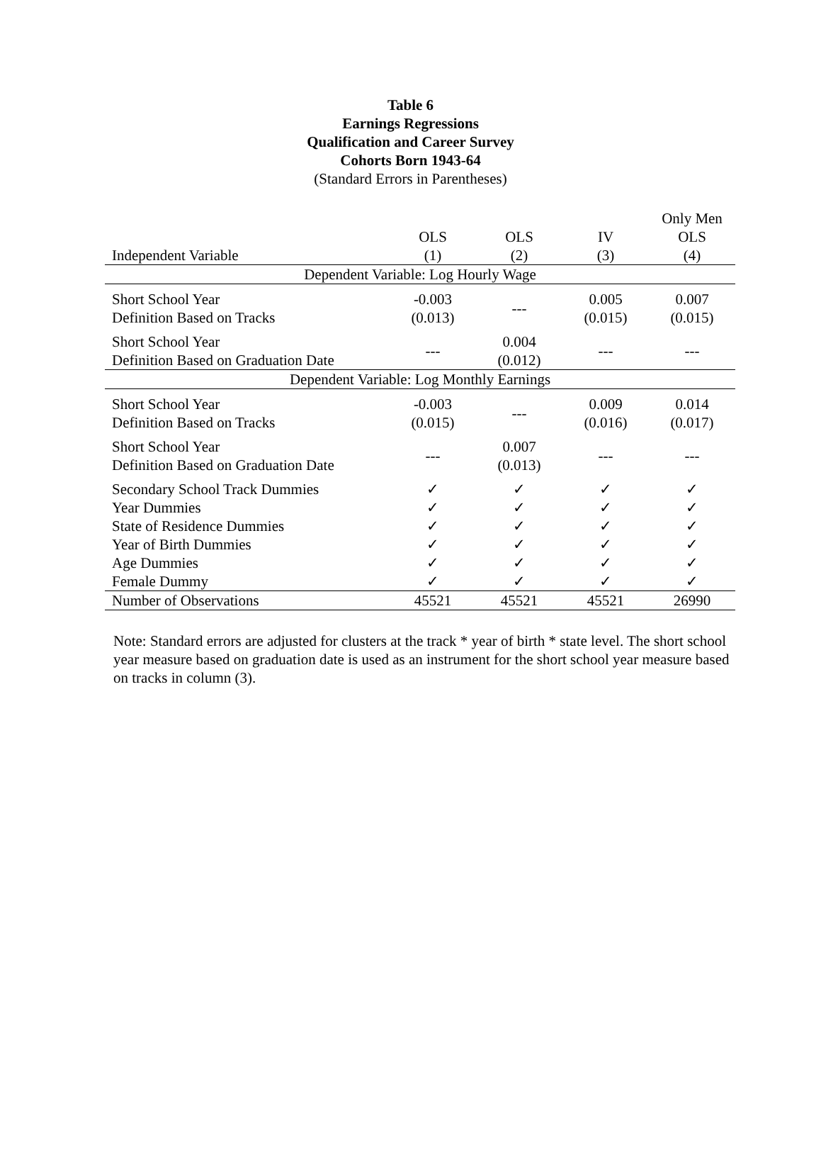Table 6
Earnings Regressions
Qualification and Career Survey
Cohorts Born 1943-64
(Standard Errors in Parentheses)
| | | | | Only Men |
| --- | --- | --- | --- | --- |
| | OLS | OLS | IV | OLS |
| Independent Variable | (1) | (2) | (3) | (4) |
| Dependent Variable: Log Hourly Wage | | | | |
| Short School Year Definition Based on Tracks | -0.003 (0.013) | --- | 0.005 (0.015) | 0.007 (0.015) |
| Short School Year Definition Based on Graduation Date | --- | 0.004 (0.012) | --- | --- |
| Dependent Variable: Log Monthly Earnings | | | | |
| Short School Year Definition Based on Tracks | -0.003 (0.015) | --- | 0.009 (0.016) | 0.014 (0.017) |
| Short School Year Definition Based on Graduation Date | --- | 0.007 (0.013) | --- | --- |
| Secondary School Track Dummies | ✓ | ✓ | ✓ | ✓ |
| Year Dummies | ✓ | ✓ | ✓ | ✓ |
| State of Residence Dummies | ✓ | ✓ | ✓ | ✓ |
| Year of Birth Dummies | ✓ | ✓ | ✓ | ✓ |
| Age Dummies | ✓ | ✓ | ✓ | ✓ |
| Female Dummy | ✓ | ✓ | ✓ | ✓ |
| Number of Observations | 45521 | 45521 | 45521 | 26990 |
Note: Standard errors are adjusted for clusters at the track * year of birth * state level. The short school year measure based on graduation date is used as an instrument for the short school year measure based on tracks in column (3).